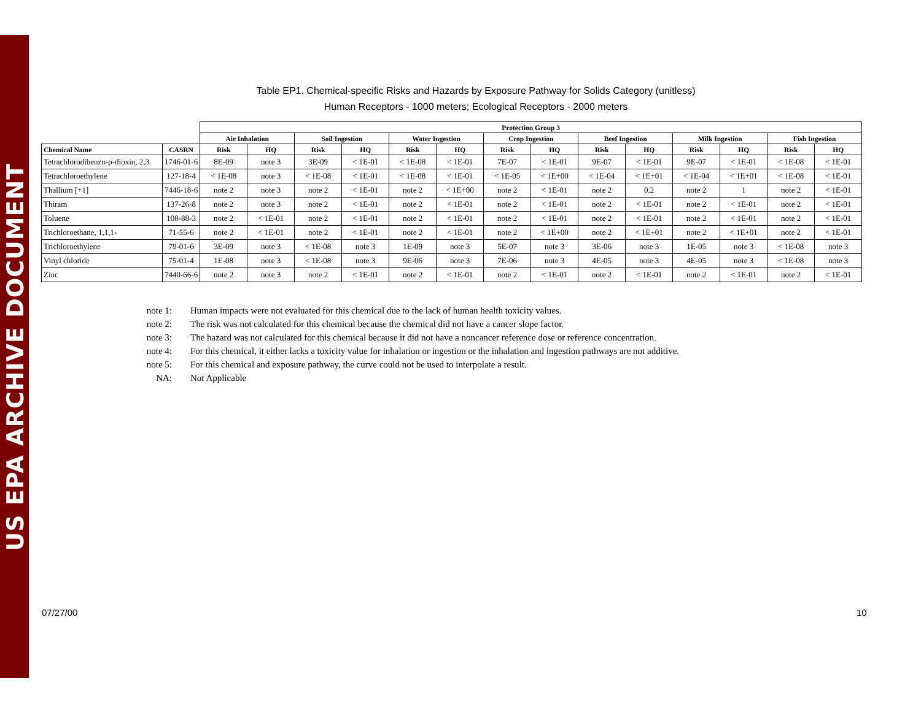US EPA ARCHIVE DOCUMENT
Table EP1. Chemical-specific Risks and Hazards by Exposure Pathway for Solids Category (unitless)
Human Receptors - 1000 meters; Ecological Receptors - 2000 meters
| | | Protection Group 3 | | | | | | | | | | | | | |
| --- | --- | --- | --- | --- | --- | --- | --- | --- | --- | --- | --- | --- | --- | --- | --- |
| | | Air Inhalation | | Soil Ingestion | | Water Ingestion | | Crop Ingestion | | Beef Ingestion | | Milk Ingestion | | Fish Ingestion | |
| Chemical Name | CASRN | Risk | HQ | Risk | HQ | Risk | HQ | Risk | HQ | Risk | HQ | Risk | HQ | Risk | HQ |
| Tetrachlorodibenzo-p-dioxin, 2,3 | 1746-01-6 | 8E-09 | note 3 | 3E-09 | < 1E-01 | < 1E-08 | < 1E-01 | 7E-07 | < 1E-01 | 9E-07 | < 1E-01 | 9E-07 | < 1E-01 | < 1E-08 | < 1E-01 |
| Tetrachloroethylene | 127-18-4 | < 1E-08 | note 3 | < 1E-08 | < 1E-01 | < 1E-08 | < 1E-01 | < 1E-05 | < 1E+00 | < 1E-04 | < 1E+01 | < 1E-04 | < 1E+01 | < 1E-08 | < 1E-01 |
| Thallium [+1] | 7446-18-6 | note 2 | note 3 | note 2 | < 1E-01 | note 2 | < 1E+00 | note 2 | < 1E-01 | note 2 | 0.2 | note 2 | 1 | note 2 | < 1E-01 |
| Thiram | 137-26-8 | note 2 | note 3 | note 2 | < 1E-01 | note 2 | < 1E-01 | note 2 | < 1E-01 | note 2 | < 1E-01 | note 2 | < 1E-01 | note 2 | < 1E-01 |
| Toluene | 108-88-3 | note 2 | < 1E-01 | note 2 | < 1E-01 | note 2 | < 1E-01 | note 2 | < 1E-01 | note 2 | < 1E-01 | note 2 | < 1E-01 | note 2 | < 1E-01 |
| Trichloroethane, 1,1,1- | 71-55-6 | note 2 | < 1E-01 | note 2 | < 1E-01 | note 2 | < 1E-01 | note 2 | < 1E+00 | note 2 | < 1E+01 | note 2 | < 1E+01 | note 2 | < 1E-01 |
| Trichloroethylene | 79-01-6 | 3E-09 | note 3 | < 1E-08 | note 3 | 1E-09 | note 3 | 5E-07 | note 3 | 3E-06 | note 3 | 1E-05 | note 3 | < 1E-08 | note 3 |
| Vinyl chloride | 75-01-4 | 1E-08 | note 3 | < 1E-08 | note 3 | 9E-06 | note 3 | 7E-06 | note 3 | 4E-05 | note 3 | 4E-05 | note 3 | < 1E-08 | note 3 |
| Zinc | 7440-66-6 | note 2 | note 3 | note 2 | < 1E-01 | note 2 | < 1E-01 | note 2 | < 1E-01 | note 2 | < 1E-01 | note 2 | < 1E-01 | note 2 | < 1E-01 |
note 1: Human impacts were not evaluated for this chemical due to the lack of human health toxicity values.
note 2: The risk was not calculated for this chemical because the chemical did not have a cancer slope factor.
note 3: The hazard was not calculated for this chemical because it did not have a noncancer reference dose or reference concentration.
note 4: For this chemical, it either lacks a toxicity value for inhalation or ingestion or the inhalation and ingestion pathways are not additive.
note 5: For this chemical and exposure pathway, the curve could not be used to interpolate a result.
NA: Not Applicable
07/27/00 10